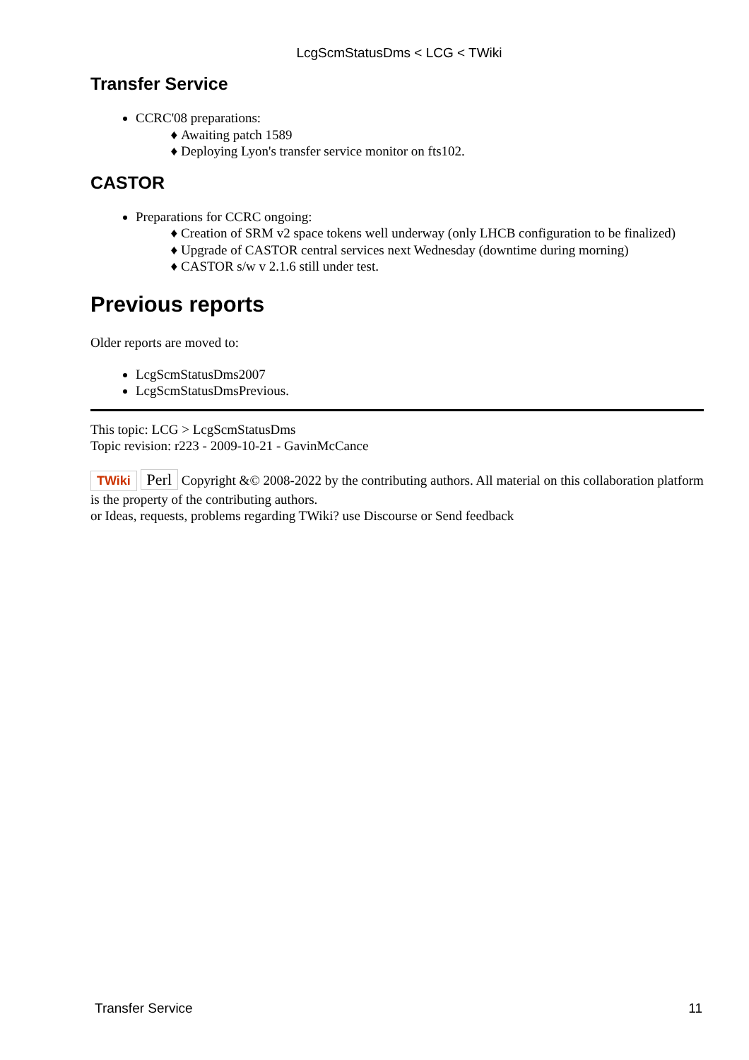LcgScmStatusDms < LCG < TWiki
Transfer Service
CCRC'08 preparations:
Awaiting patch 1589
Deploying Lyon's transfer service monitor on fts102.
CASTOR
Preparations for CCRC ongoing:
Creation of SRM v2 space tokens well underway (only LHCB configuration to be finalized)
Upgrade of CASTOR central services next Wednesday (downtime during morning)
CASTOR s/w v 2.1.6 still under test.
Previous reports
Older reports are moved to:
LcgScmStatusDms2007
LcgScmStatusDmsPrevious.
This topic: LCG > LcgScmStatusDms
Topic revision: r223 - 2009-10-21 - GavinMcCance
TWiki Perl Copyright &© 2008-2022 by the contributing authors. All material on this collaboration platform is the property of the contributing authors.
or Ideas, requests, problems regarding TWiki? use Discourse or Send feedback
Transfer Service 11